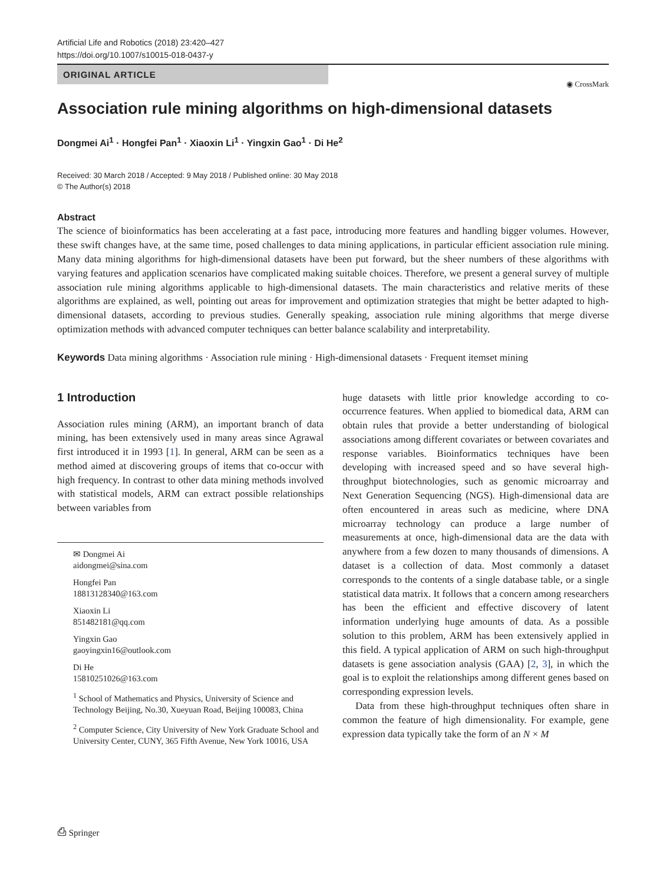Artificial Life and Robotics (2018) 23:420–427
https://doi.org/10.1007/s10015-018-0437-y
ORIGINAL ARTICLE
◉ CrossMark
Association rule mining algorithms on high-dimensional datasets
Dongmei Ai<sup>1</sup> · Hongfei Pan<sup>1</sup> · Xiaoxin Li<sup>1</sup> · Yingxin Gao<sup>1</sup> · Di He<sup>2</sup>
Received: 30 March 2018 / Accepted: 9 May 2018 / Published online: 30 May 2018
© The Author(s) 2018
Abstract
The science of bioinformatics has been accelerating at a fast pace, introducing more features and handling bigger volumes. However, these swift changes have, at the same time, posed challenges to data mining applications, in particular efficient association rule mining. Many data mining algorithms for high-dimensional datasets have been put forward, but the sheer numbers of these algorithms with varying features and application scenarios have complicated making suitable choices. Therefore, we present a general survey of multiple association rule mining algorithms applicable to high-dimensional datasets. The main characteristics and relative merits of these algorithms are explained, as well, pointing out areas for improvement and optimization strategies that might be better adapted to high-dimensional datasets, according to previous studies. Generally speaking, association rule mining algorithms that merge diverse optimization methods with advanced computer techniques can better balance scalability and interpretability.
Keywords Data mining algorithms · Association rule mining · High-dimensional datasets · Frequent itemset mining
1 Introduction
Association rules mining (ARM), an important branch of data mining, has been extensively used in many areas since Agrawal first introduced it in 1993 [1]. In general, ARM can be seen as a method aimed at discovering groups of items that co-occur with high frequency. In contrast to other data mining methods involved with statistical models, ARM can extract possible relationships between variables from
✉ Dongmei Ai
aidongmei@sina.com
Hongfei Pan
18813128340@163.com
Xiaoxin Li
851482181@qq.com
Yingxin Gao
gaoyingxin16@outlook.com
Di He
15810251026@163.com
<sup>1</sup> School of Mathematics and Physics, University of Science and Technology Beijing, No.30, Xueyuan Road, Beijing 100083, China
<sup>2</sup> Computer Science, City University of New York Graduate School and University Center, CUNY, 365 Fifth Avenue, New York 10016, USA
huge datasets with little prior knowledge according to co-occurrence features. When applied to biomedical data, ARM can obtain rules that provide a better understanding of biological associations among different covariates or between covariates and response variables. Bioinformatics techniques have been developing with increased speed and so have several high-throughput biotechnologies, such as genomic microarray and Next Generation Sequencing (NGS). High-dimensional data are often encountered in areas such as medicine, where DNA microarray technology can produce a large number of measurements at once, high-dimensional data are the data with anywhere from a few dozen to many thousands of dimensions. A dataset is a collection of data. Most commonly a dataset corresponds to the contents of a single database table, or a single statistical data matrix. It follows that a concern among researchers has been the efficient and effective discovery of latent information underlying huge amounts of data. As a possible solution to this problem, ARM has been extensively applied in this field. A typical application of ARM on such high-throughput datasets is gene association analysis (GAA) [2, 3], in which the goal is to exploit the relationships among different genes based on corresponding expression levels.
Data from these high-throughput techniques often share in common the feature of high dimensionality. For example, gene expression data typically take the form of an N × M
⎙ Springer